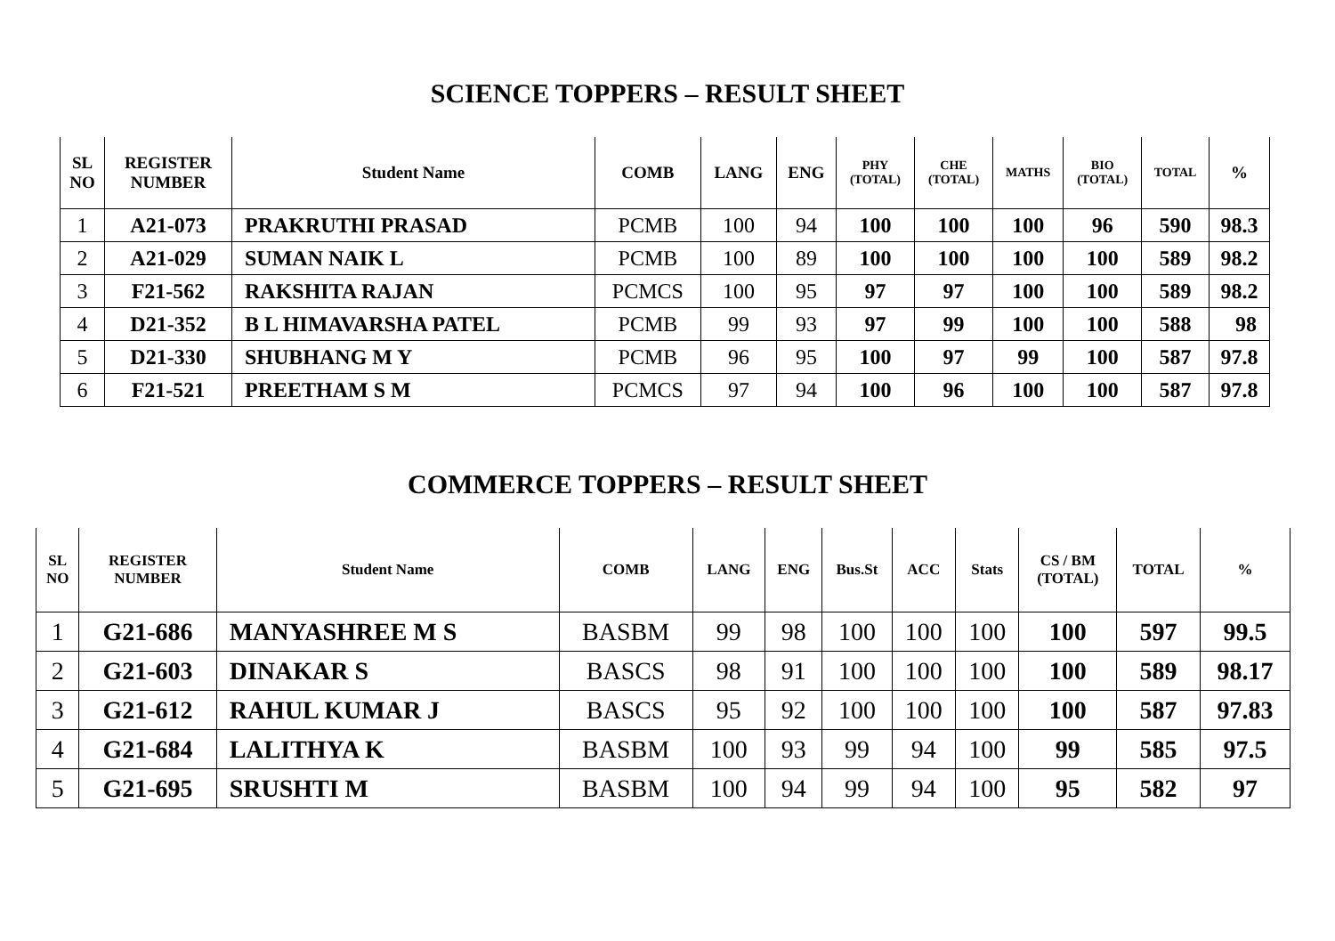SCIENCE TOPPERS – RESULT SHEET
| SL NO | REGISTER NUMBER | Student Name | COMB | LANG | ENG | PHY (TOTAL) | CHE (TOTAL) | MATHS | BIO (TOTAL) | TOTAL | % |
| --- | --- | --- | --- | --- | --- | --- | --- | --- | --- | --- | --- |
| 1 | A21-073 | PRAKRUTHI PRASAD | PCMB | 100 | 94 | 100 | 100 | 100 | 96 | 590 | 98.3 |
| 2 | A21-029 | SUMAN NAIK L | PCMB | 100 | 89 | 100 | 100 | 100 | 100 | 589 | 98.2 |
| 3 | F21-562 | RAKSHITA RAJAN | PCMCS | 100 | 95 | 97 | 97 | 100 | 100 | 589 | 98.2 |
| 4 | D21-352 | B L HIMAVARSHA PATEL | PCMB | 99 | 93 | 97 | 99 | 100 | 100 | 588 | 98 |
| 5 | D21-330 | SHUBHANG M Y | PCMB | 96 | 95 | 100 | 97 | 99 | 100 | 587 | 97.8 |
| 6 | F21-521 | PREETHAM S M | PCMCS | 97 | 94 | 100 | 96 | 100 | 100 | 587 | 97.8 |
COMMERCE TOPPERS – RESULT SHEET
| SL NO | REGISTER NUMBER | Student Name | COMB | LANG | ENG | Bus.St | ACC | Stats | CS / BM (TOTAL) | TOTAL | % |
| --- | --- | --- | --- | --- | --- | --- | --- | --- | --- | --- | --- |
| 1 | G21-686 | MANYASHREE M S | BASBM | 99 | 98 | 100 | 100 | 100 | 100 | 597 | 99.5 |
| 2 | G21-603 | DINAKAR S | BASCS | 98 | 91 | 100 | 100 | 100 | 100 | 589 | 98.17 |
| 3 | G21-612 | RAHUL KUMAR J | BASCS | 95 | 92 | 100 | 100 | 100 | 100 | 587 | 97.83 |
| 4 | G21-684 | LALITHYA K | BASBM | 100 | 93 | 99 | 94 | 100 | 99 | 585 | 97.5 |
| 5 | G21-695 | SRUSHTI M | BASBM | 100 | 94 | 99 | 94 | 100 | 95 | 582 | 97 |